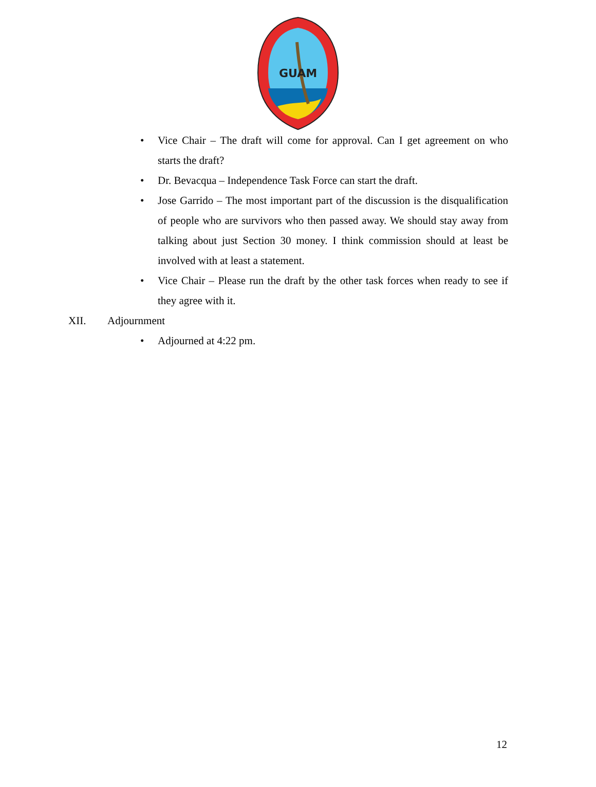GUAM
• Vice Chair – The draft will come for approval. Can I get agreement on who starts the draft?
• Dr. Bevacqua – Independence Task Force can start the draft.
• Jose Garrido – The most important part of the discussion is the disqualification of people who are survivors who then passed away. We should stay away from talking about just Section 30 money. I think commission should at least be involved with at least a statement.
• Vice Chair – Please run the draft by the other task forces when ready to see if they agree with it.
XII. Adjournment
• Adjourned at 4:22 pm.
12